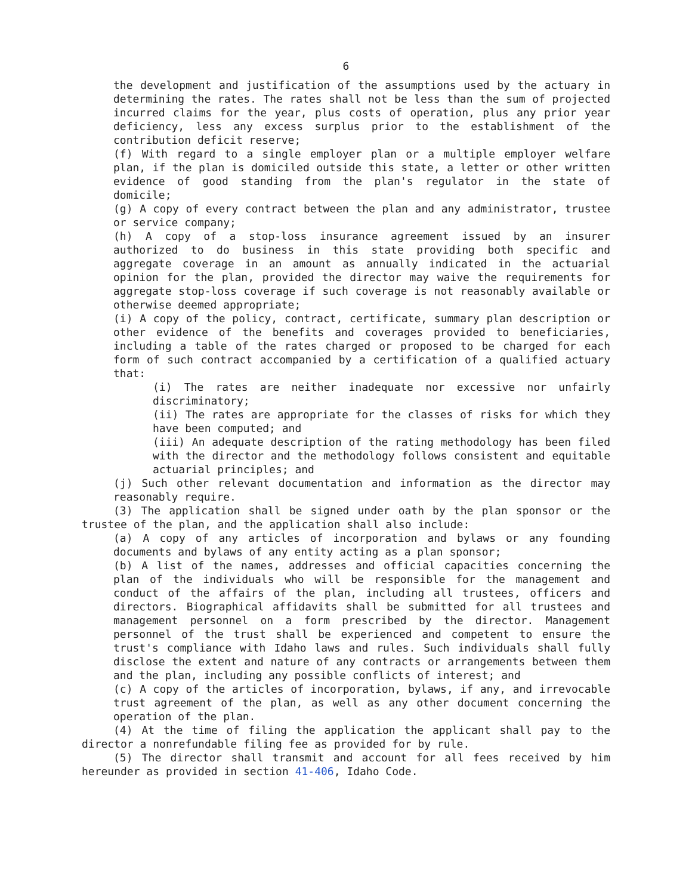6
the development and justification of the assumptions used by the actuary in determining the rates. The rates shall not be less than the sum of projected incurred claims for the year, plus costs of operation, plus any prior year deficiency, less any excess surplus prior to the establishment of the contribution deficit reserve;
(f) With regard to a single employer plan or a multiple employer welfare plan, if the plan is domiciled outside this state, a letter or other written evidence of good standing from the plan's regulator in the state of domicile;
(g) A copy of every contract between the plan and any administrator, trustee or service company;
(h) A copy of a stop-loss insurance agreement issued by an insurer authorized to do business in this state providing both specific and aggregate coverage in an amount as annually indicated in the actuarial opinion for the plan, provided the director may waive the requirements for aggregate stop-loss coverage if such coverage is not reasonably available or otherwise deemed appropriate;
(i) A copy of the policy, contract, certificate, summary plan description or other evidence of the benefits and coverages provided to beneficiaries, including a table of the rates charged or proposed to be charged for each form of such contract accompanied by a certification of a qualified actuary that:
(i) The rates are neither inadequate nor excessive nor unfairly discriminatory;
(ii) The rates are appropriate for the classes of risks for which they have been computed; and
(iii) An adequate description of the rating methodology has been filed with the director and the methodology follows consistent and equitable actuarial principles; and
(j) Such other relevant documentation and information as the director may reasonably require.
(3) The application shall be signed under oath by the plan sponsor or the trustee of the plan, and the application shall also include:
(a) A copy of any articles of incorporation and bylaws or any founding documents and bylaws of any entity acting as a plan sponsor;
(b) A list of the names, addresses and official capacities concerning the plan of the individuals who will be responsible for the management and conduct of the affairs of the plan, including all trustees, officers and directors. Biographical affidavits shall be submitted for all trustees and management personnel on a form prescribed by the director. Management personnel of the trust shall be experienced and competent to ensure the trust's compliance with Idaho laws and rules. Such individuals shall fully disclose the extent and nature of any contracts or arrangements between them and the plan, including any possible conflicts of interest; and
(c) A copy of the articles of incorporation, bylaws, if any, and irrevocable trust agreement of the plan, as well as any other document concerning the operation of the plan.
(4) At the time of filing the application the applicant shall pay to the director a nonrefundable filing fee as provided for by rule.
(5) The director shall transmit and account for all fees received by him hereunder as provided in section 41-406, Idaho Code.